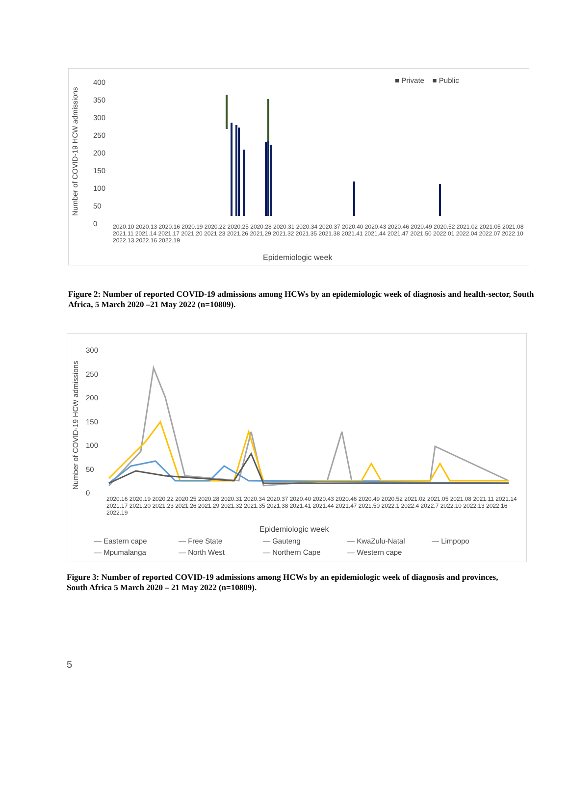■ Private ■ Public
400
350
300
250
200
150
100
50
0
Number of COVID-19 HCW admissions
2020.10 2020.13 2020.16 2020.19 2020.22 2020.25 2020.28 2020.31 2020.34 2020.37 2020.40 2020.43 2020.46 2020.49 2020.52 2021.02 2021.05 2021.08 2021.11 2021.14 2021.17 2021.20 2021.23 2021.26 2021.29 2021.32 2021.35 2021.38 2021.41 2021.44 2021.47 2021.50 2022.01 2022.04 2022.07 2022.10 2022.13 2022.16 2022.19
Epidemiologic week
Figure 2: Number of reported COVID-19 admissions among HCWs by an epidemiologic week of diagnosis and health-sector, South Africa, 5 March 2020 –21 May 2022 (n=10809).
300
250
200
150
100
50
0
Number of COVID-19 HCW admissions
2020.16 2020.19 2020.22 2020.25 2020.28 2020.31 2020.34 2020.37 2020.40 2020.43 2020.46 2020.49 2020.52 2021.02 2021.05 2021.08 2021.11 2021.14 2021.17 2021.20 2021.23 2021.26 2021.29 2021.32 2021.35 2021.38 2021.41 2021.44 2021.47 2021.50 2022.1 2022.4 2022.7 2022.10 2022.13 2022.16 2022.19
Epidemiologic week
— Eastern cape — Free State — Gauteng — KwaZulu-Natal — Limpopo — Mpumalanga — North West — Northern Cape — Western cape
Figure 3: Number of reported COVID-19 admissions among HCWs by an epidemiologic week of diagnosis and provinces, South Africa 5 March 2020 – 21 May 2022 (n=10809).
5